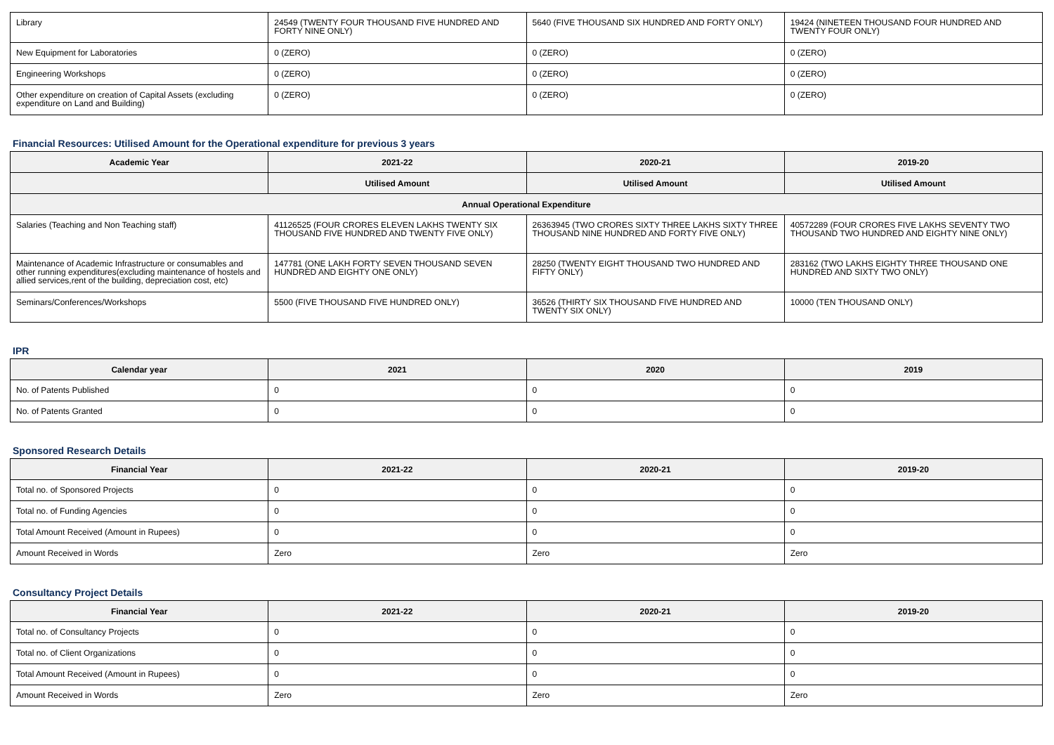| Library | 24549 (TWENTY FOUR THOUSAND FIVE HUNDRED AND FORTY NINE ONLY) | 5640 (FIVE THOUSAND SIX HUNDRED AND FORTY ONLY) | 19424 (NINETEEN THOUSAND FOUR HUNDRED AND TWENTY FOUR ONLY) |
| New Equipment for Laboratories | 0 (ZERO) | 0 (ZERO) | 0 (ZERO) |
| Engineering Workshops | 0 (ZERO) | 0 (ZERO) | 0 (ZERO) |
| Other expenditure on creation of Capital Assets (excluding expenditure on Land and Building) | 0 (ZERO) | 0 (ZERO) | 0 (ZERO) |
Financial Resources: Utilised Amount for the Operational expenditure for previous 3 years
| Academic Year | 2021-22 | 2020-21 | 2019-20 |
| --- | --- | --- | --- |
| | Utilised Amount | Utilised Amount | Utilised Amount |
| Annual Operational Expenditure | | | |
| Salaries (Teaching and Non Teaching staff) | 41126525 (FOUR CRORES ELEVEN LAKHS TWENTY SIX THOUSAND FIVE HUNDRED AND TWENTY FIVE ONLY) | 26363945 (TWO CRORES SIXTY THREE LAKHS SIXTY THREE THOUSAND NINE HUNDRED AND FORTY FIVE ONLY) | 40572289 (FOUR CRORES FIVE LAKHS SEVENTY TWO THOUSAND TWO HUNDRED AND EIGHTY NINE ONLY) |
| Maintenance of Academic Infrastructure or consumables and other running expenditures(excluding maintenance of hostels and allied services,rent of the building, depreciation cost, etc) | 147781 (ONE LAKH FORTY SEVEN THOUSAND SEVEN HUNDRED AND EIGHTY ONE ONLY) | 28250 (TWENTY EIGHT THOUSAND TWO HUNDRED AND FIFTY ONLY) | 283162 (TWO LAKHS EIGHTY THREE THOUSAND ONE HUNDRED AND SIXTY TWO ONLY) |
| Seminars/Conferences/Workshops | 5500 (FIVE THOUSAND FIVE HUNDRED ONLY) | 36526 (THIRTY SIX THOUSAND FIVE HUNDRED AND TWENTY SIX ONLY) | 10000 (TEN THOUSAND ONLY) |
IPR
| Calendar year | 2021 | 2020 | 2019 |
| --- | --- | --- | --- |
| No. of Patents Published | 0 | 0 | 0 |
| No. of Patents Granted | 0 | 0 | 0 |
Sponsored Research Details
| Financial Year | 2021-22 | 2020-21 | 2019-20 |
| --- | --- | --- | --- |
| Total no. of Sponsored Projects | 0 | 0 | 0 |
| Total no. of Funding Agencies | 0 | 0 | 0 |
| Total Amount Received (Amount in Rupees) | 0 | 0 | 0 |
| Amount Received in Words | Zero | Zero | Zero |
Consultancy Project Details
| Financial Year | 2021-22 | 2020-21 | 2019-20 |
| --- | --- | --- | --- |
| Total no. of Consultancy Projects | 0 | 0 | 0 |
| Total no. of Client Organizations | 0 | 0 | 0 |
| Total Amount Received (Amount in Rupees) | 0 | 0 | 0 |
| Amount Received in Words | Zero | Zero | Zero |